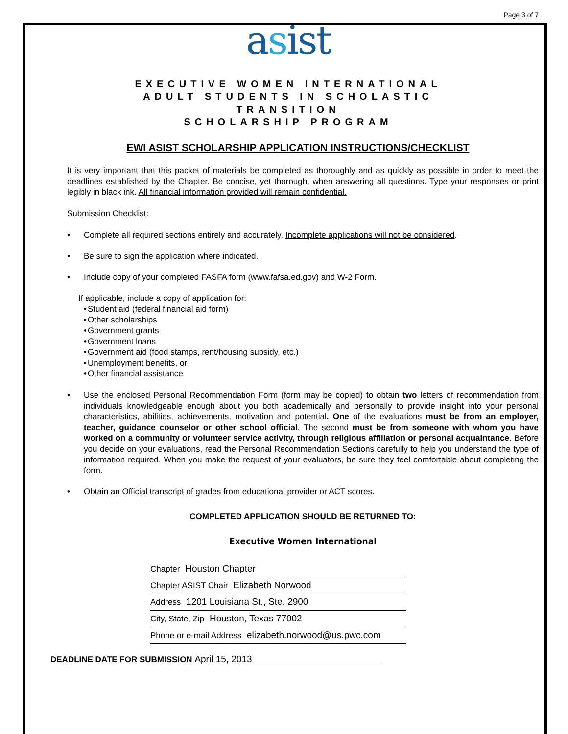Page 3 of 7
asist
EXECUTIVE WOMEN INTERNATIONAL
ADULT STUDENTS IN SCHOLASTIC
TRANSITION
SCHOLARSHIP PROGRAM
EWI ASIST SCHOLARSHIP APPLICATION INSTRUCTIONS/CHECKLIST
It is very important that this packet of materials be completed as thoroughly and as quickly as possible in order to meet the deadlines established by the Chapter. Be concise, yet thorough, when answering all questions. Type your responses or print legibly in black ink. All financial information provided will remain confidential.
Submission Checklist:
Complete all required sections entirely and accurately. Incomplete applications will not be considered.
Be sure to sign the application where indicated.
Include copy of your completed FASFA form (www.fafsa.ed.gov) and W-2 Form.
If applicable, include a copy of application for:
Student aid (federal financial aid form)
Other scholarships
Government grants
Government loans
Government aid (food stamps, rent/housing subsidy, etc.)
Unemployment benefits, or
Other financial assistance
Use the enclosed Personal Recommendation Form (form may be copied) to obtain two letters of recommendation from individuals knowledgeable enough about you both academically and personally to provide insight into your personal characteristics, abilities, achievements, motivation and potential. One of the evaluations must be from an employer, teacher, guidance counselor or other school official. The second must be from someone with whom you have worked on a community or volunteer service activity, through religious affiliation or personal acquaintance. Before you decide on your evaluations, read the Personal Recommendation Sections carefully to help you understand the type of information required. When you make the request of your evaluators, be sure they feel comfortable about completing the form.
Obtain an Official transcript of grades from educational provider or ACT scores.
COMPLETED APPLICATION SHOULD BE RETURNED TO:
Executive Women International
Chapter Houston Chapter
Chapter ASIST Chair Elizabeth Norwood
Address 1201 Louisiana St., Ste. 2900
City, State, Zip Houston, Texas 77002
Phone or e-mail Address elizabeth.norwood@us.pwc.com
DEADLINE DATE FOR SUBMISSION April 15, 2013